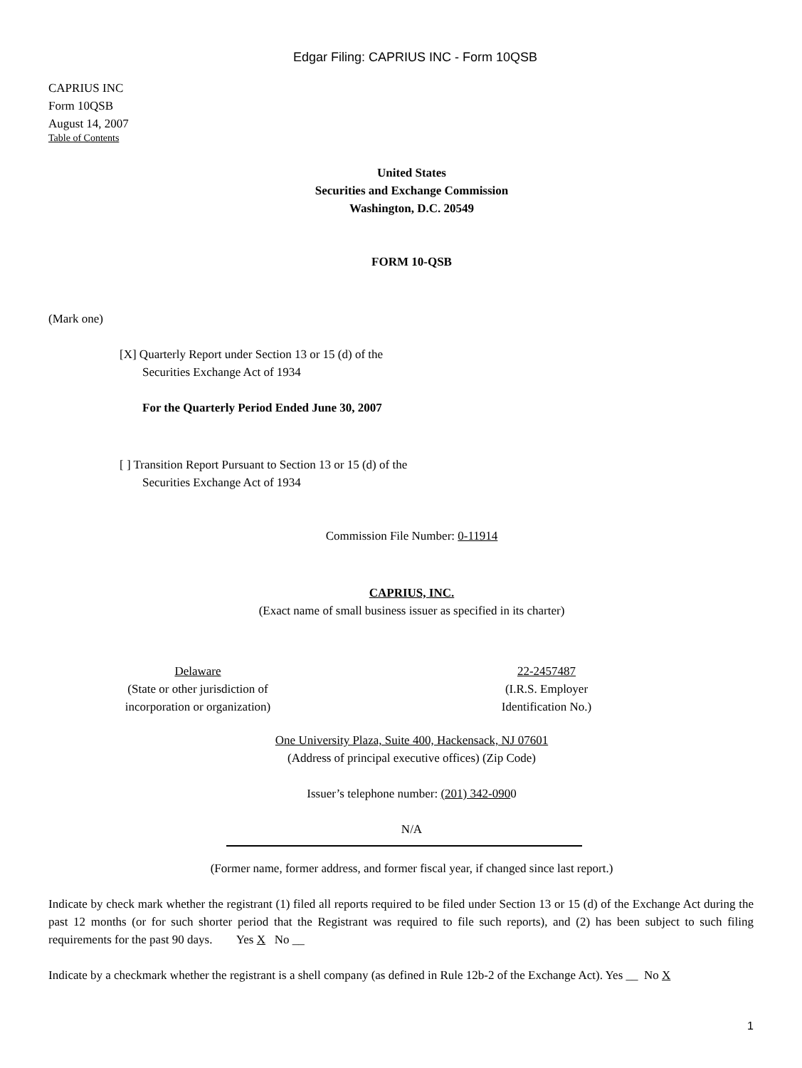Edgar Filing: CAPRIUS INC - Form 10QSB
CAPRIUS INC
Form 10QSB
August 14, 2007
Table of Contents
United States
Securities and Exchange Commission
Washington, D.C. 20549
FORM 10-QSB
(Mark one)
[X] Quarterly Report under Section 13 or 15 (d) of the
Securities Exchange Act of 1934
For the Quarterly Period Ended June 30, 2007
[ ] Transition Report Pursuant to Section 13 or 15 (d) of the
Securities Exchange Act of 1934
Commission File Number: 0-11914
CAPRIUS, INC.
(Exact name of small business issuer as specified in its charter)
Delaware
(State or other jurisdiction of
incorporation or organization)
22-2457487
(I.R.S. Employer
Identification No.)
One University Plaza, Suite 400, Hackensack, NJ 07601
(Address of principal executive offices) (Zip Code)
Issuer’s telephone number: (201) 342-0900
N/A
(Former name, former address, and former fiscal year, if changed since last report.)
Indicate by check mark whether the registrant (1) filed all reports required to be filed under Section 13 or 15 (d) of the Exchange Act during the past 12 months (or for such shorter period that the Registrant was required to file such reports), and (2) has been subject to such filing requirements for the past 90 days. Yes X No __
Indicate by a checkmark whether the registrant is a shell company (as defined in Rule 12b-2 of the Exchange Act). Yes __ No X
1